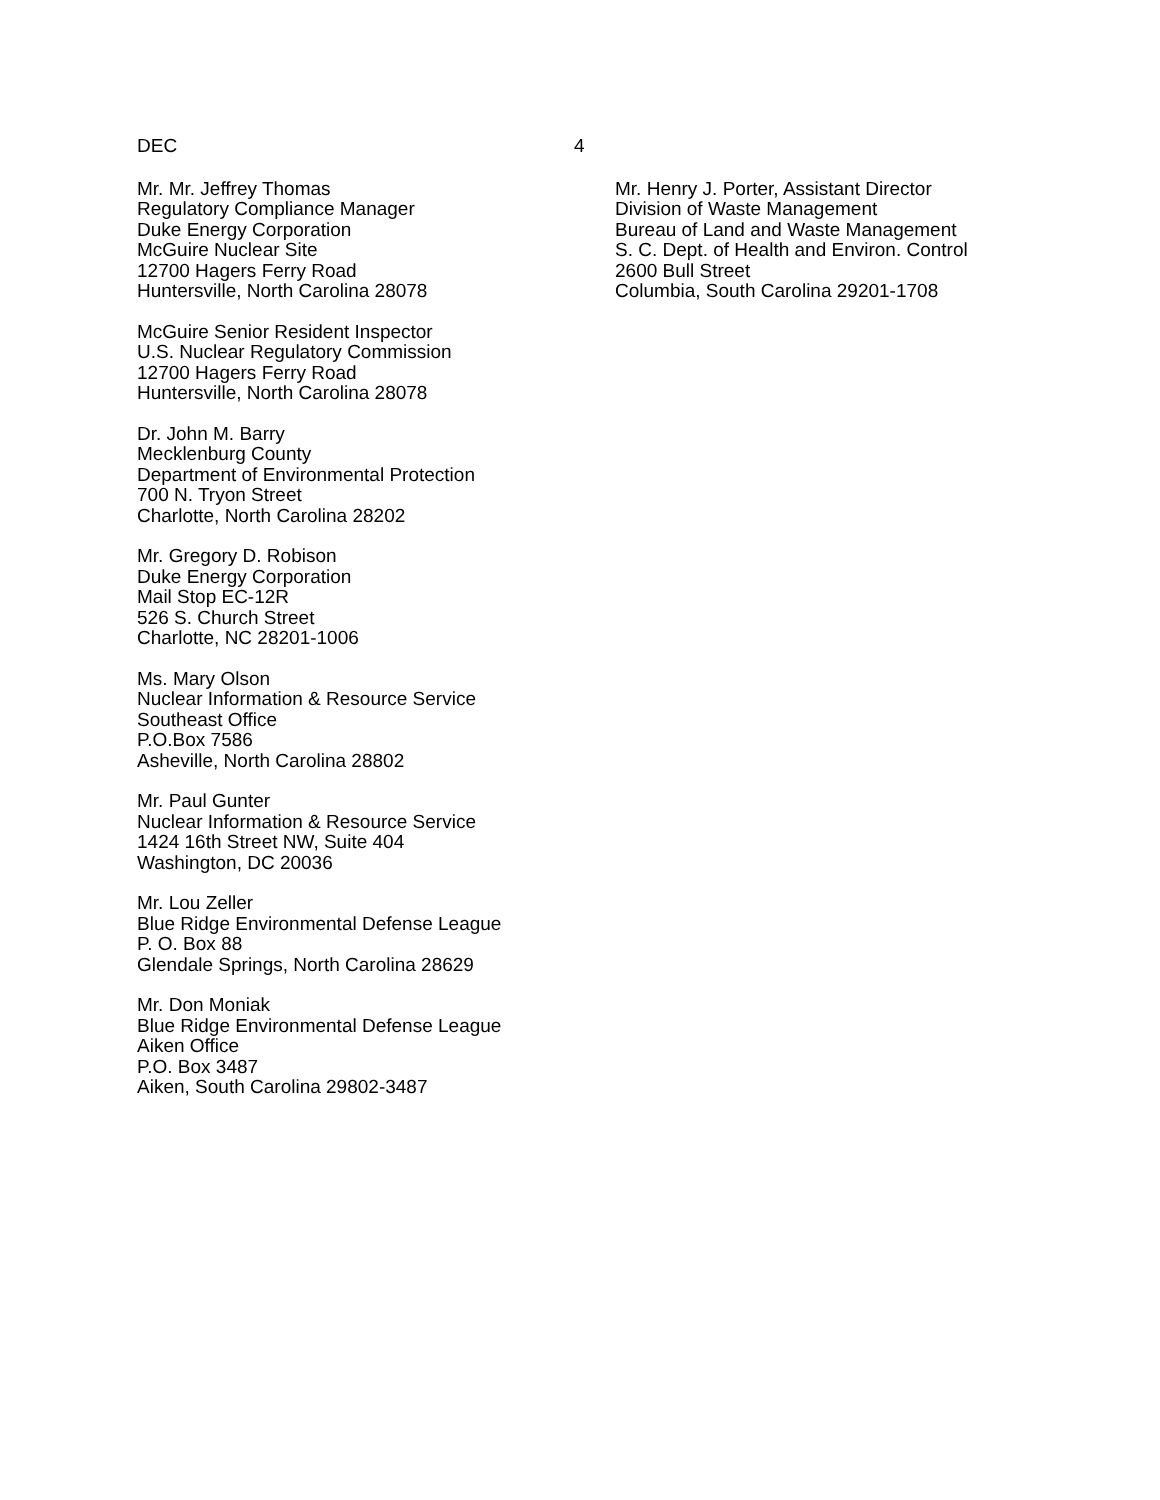DEC 4
Mr. Mr. Jeffrey Thomas
Regulatory Compliance Manager
Duke Energy Corporation
McGuire Nuclear Site
12700 Hagers Ferry Road
Huntersville, North Carolina 28078
McGuire Senior Resident Inspector
U.S. Nuclear Regulatory Commission
12700 Hagers Ferry Road
Huntersville, North Carolina 28078
Dr. John M. Barry
Mecklenburg County
Department of Environmental Protection
700 N. Tryon Street
Charlotte, North Carolina 28202
Mr. Gregory D. Robison
Duke Energy Corporation
Mail Stop EC-12R
526 S. Church Street
Charlotte, NC 28201-1006
Ms. Mary Olson
Nuclear Information & Resource Service
Southeast Office
P.O.Box 7586
Asheville, North Carolina 28802
Mr. Paul Gunter
Nuclear Information & Resource Service
1424 16th Street NW, Suite 404
Washington, DC 20036
Mr. Lou Zeller
Blue Ridge Environmental Defense League
P. O. Box 88
Glendale Springs, North Carolina 28629
Mr. Don Moniak
Blue Ridge Environmental Defense League
Aiken Office
P.O. Box 3487
Aiken, South Carolina 29802-3487
Mr. Henry J. Porter, Assistant Director
Division of Waste Management
Bureau of Land and Waste Management
S. C. Dept. of Health and Environ. Control
2600 Bull Street
Columbia, South Carolina 29201-1708